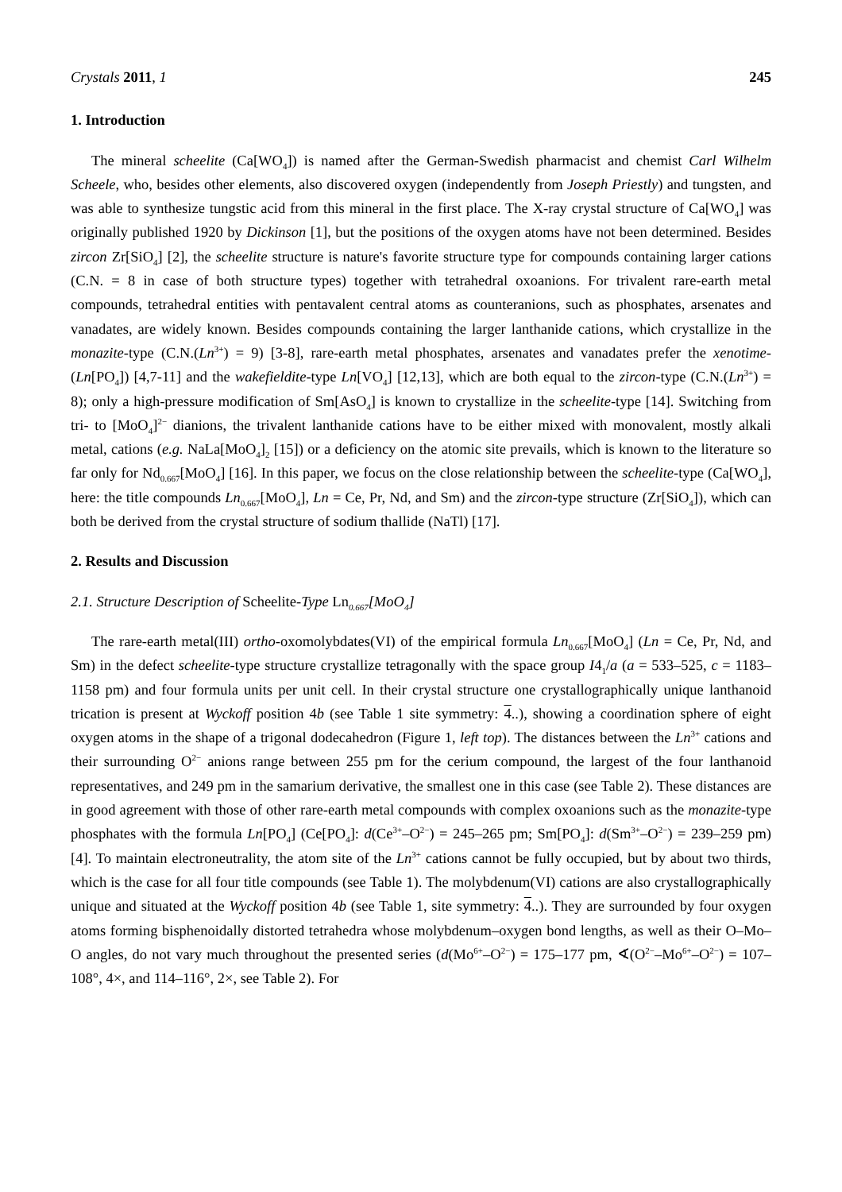Crystals 2011, 1 245
1. Introduction
The mineral scheelite (Ca[WO<sub>4</sub>]) is named after the German-Swedish pharmacist and chemist Carl Wilhelm Scheele, who, besides other elements, also discovered oxygen (independently from Joseph Priestly) and tungsten, and was able to synthesize tungstic acid from this mineral in the first place. The X-ray crystal structure of Ca[WO<sub>4</sub>] was originally published 1920 by Dickinson [1], but the positions of the oxygen atoms have not been determined. Besides zircon Zr[SiO<sub>4</sub>] [2], the scheelite structure is nature's favorite structure type for compounds containing larger cations (C.N. = 8 in case of both structure types) together with tetrahedral oxoanions. For trivalent rare-earth metal compounds, tetrahedral entities with pentavalent central atoms as counteranions, such as phosphates, arsenates and vanadates, are widely known. Besides compounds containing the larger lanthanide cations, which crystallize in the monazite-type (C.N.(Ln<sup>3+</sup>) = 9) [3-8], rare-earth metal phosphates, arsenates and vanadates prefer the xenotime- (Ln[PO<sub>4</sub>]) [4,7-11] and the wakefieldite-type Ln[VO<sub>4</sub>] [12,13], which are both equal to the zircon-type (C.N.(Ln<sup>3+</sup>) = 8); only a high-pressure modification of Sm[AsO<sub>4</sub>] is known to crystallize in the scheelite-type [14]. Switching from tri- to [MoO<sub>4</sub>]<sup>2−</sup> dianions, the trivalent lanthanide cations have to be either mixed with monovalent, mostly alkali metal, cations (e.g. NaLa[MoO<sub>4</sub>]<sub>2</sub> [15]) or a deficiency on the atomic site prevails, which is known to the literature so far only for Nd<sub>0.667</sub>[MoO<sub>4</sub>] [16]. In this paper, we focus on the close relationship between the scheelite-type (Ca[WO<sub>4</sub>], here: the title compounds Ln<sub>0.667</sub>[MoO<sub>4</sub>], Ln = Ce, Pr, Nd, and Sm) and the zircon-type structure (Zr[SiO<sub>4</sub>]), which can both be derived from the crystal structure of sodium thallide (NaTl) [17].
2. Results and Discussion
2.1. Structure Description of Scheelite-Type Ln<sub>0.667</sub>[MoO<sub>4</sub>]
The rare-earth metal(III) ortho-oxomolybdates(VI) of the empirical formula Ln<sub>0.667</sub>[MoO<sub>4</sub>] (Ln = Ce, Pr, Nd, and Sm) in the defect scheelite-type structure crystallize tetragonally with the space group I4<sub>1</sub>/a (a = 533–525, c = 1183–1158 pm) and four formula units per unit cell. In their crystal structure one crystallographically unique lanthanoid trication is present at Wyckoff position 4b (see Table 1 site symmetry: 4..), showing a coordination sphere of eight oxygen atoms in the shape of a trigonal dodecahedron (Figure 1, left top). The distances between the Ln<sup>3+</sup> cations and their surrounding O<sup>2−</sup> anions range between 255 pm for the cerium compound, the largest of the four lanthanoid representatives, and 249 pm in the samarium derivative, the smallest one in this case (see Table 2). These distances are in good agreement with those of other rare-earth metal compounds with complex oxoanions such as the monazite-type phosphates with the formula Ln[PO<sub>4</sub>] (Ce[PO<sub>4</sub>]: d(Ce<sup>3+</sup>–O<sup>2−</sup>) = 245–265 pm; Sm[PO<sub>4</sub>]: d(Sm<sup>3+</sup>–O<sup>2−</sup>) = 239–259 pm) [4]. To maintain electroneutrality, the atom site of the Ln<sup>3+</sup> cations cannot be fully occupied, but by about two thirds, which is the case for all four title compounds (see Table 1). The molybdenum(VI) cations are also crystallographically unique and situated at the Wyckoff position 4b (see Table 1, site symmetry: 4..). They are surrounded by four oxygen atoms forming bisphenoidally distorted tetrahedra whose molybdenum–oxygen bond lengths, as well as their O–Mo–O angles, do not vary much throughout the presented series (d(Mo<sup>6+</sup>–O<sup>2−</sup>) = 175–177 pm, ∢(O<sup>2−</sup>–Mo<sup>6+</sup>–O<sup>2−</sup>) = 107–108°, 4×, and 114–116°, 2×, see Table 2). For